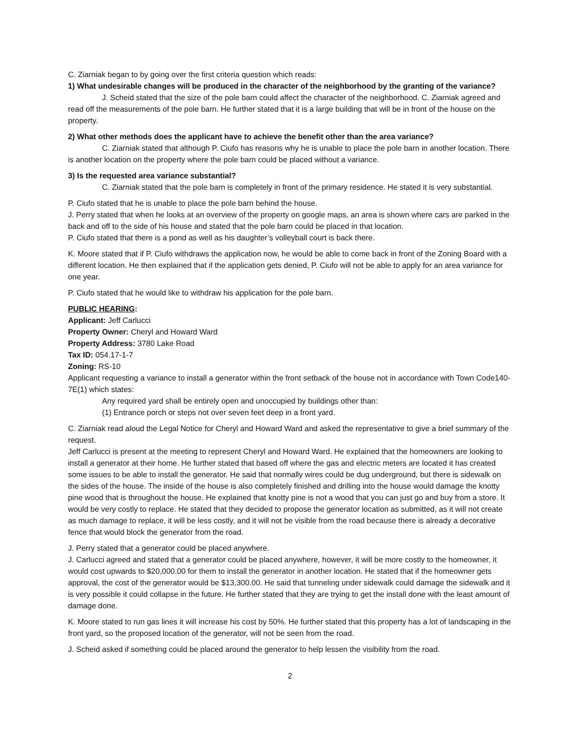C. Ziarniak began to by going over the first criteria question which reads:
1) What undesirable changes will be produced in the character of the neighborhood by the granting of the variance?
J. Scheid stated that the size of the pole barn could affect the character of the neighborhood. C. Ziarniak agreed and read off the measurements of the pole barn. He further stated that it is a large building that will be in front of the house on the property.
2) What other methods does the applicant have to achieve the benefit other than the area variance?
C. Ziarniak stated that although P. Ciufo has reasons why he is unable to place the pole barn in another location. There is another location on the property where the pole barn could be placed without a variance.
3) Is the requested area variance substantial?
C. Ziarniak stated that the pole barn is completely in front of the primary residence. He stated it is very substantial.
P. Ciufo stated that he is unable to place the pole barn behind the house.
J. Perry stated that when he looks at an overview of the property on google maps, an area is shown where cars are parked in the back and off to the side of his house and stated that the pole barn could be placed in that location.
P. Ciufo stated that there is a pond as well as his daughter’s volleyball court is back there.
K. Moore stated that if P. Ciufo withdraws the application now, he would be able to come back in front of the Zoning Board with a different location. He then explained that if the application gets denied, P. Ciufo will not be able to apply for an area variance for one year.
P. Ciufo stated that he would like to withdraw his application for the pole barn.
PUBLIC HEARING:
Applicant: Jeff Carlucci
Property Owner: Cheryl and Howard Ward
Property Address: 3780 Lake Road
Tax ID: 054.17-1-7
Zoning: RS-10
Applicant requesting a variance to install a generator within the front setback of the house not in accordance with Town Code140-7E(1) which states:
Any required yard shall be entirely open and unoccupied by buildings other than:
(1) Entrance porch or steps not over seven feet deep in a front yard.
C. Ziarniak read aloud the Legal Notice for Cheryl and Howard Ward and asked the representative to give a brief summary of the request.
Jeff Carlucci is present at the meeting to represent Cheryl and Howard Ward. He explained that the homeowners are looking to install a generator at their home. He further stated that based off where the gas and electric meters are located it has created some issues to be able to install the generator. He said that normally wires could be dug underground, but there is sidewalk on the sides of the house. The inside of the house is also completely finished and drilling into the house would damage the knotty pine wood that is throughout the house. He explained that knotty pine is not a wood that you can just go and buy from a store. It would be very costly to replace. He stated that they decided to propose the generator location as submitted, as it will not create as much damage to replace, it will be less costly, and it will not be visible from the road because there is already a decorative fence that would block the generator from the road.
J. Perry stated that a generator could be placed anywhere.
J. Carlucci agreed and stated that a generator could be placed anywhere, however, it will be more costly to the homeowner, it would cost upwards to $20,000.00 for them to install the generator in another location. He stated that if the homeowner gets approval, the cost of the generator would be $13,300.00. He said that tunneling under sidewalk could damage the sidewalk and it is very possible it could collapse in the future. He further stated that they are trying to get the install done with the least amount of damage done.
K. Moore stated to run gas lines it will increase his cost by 50%. He further stated that this property has a lot of landscaping in the front yard, so the proposed location of the generator, will not be seen from the road.
J. Scheid asked if something could be placed around the generator to help lessen the visibility from the road.
2